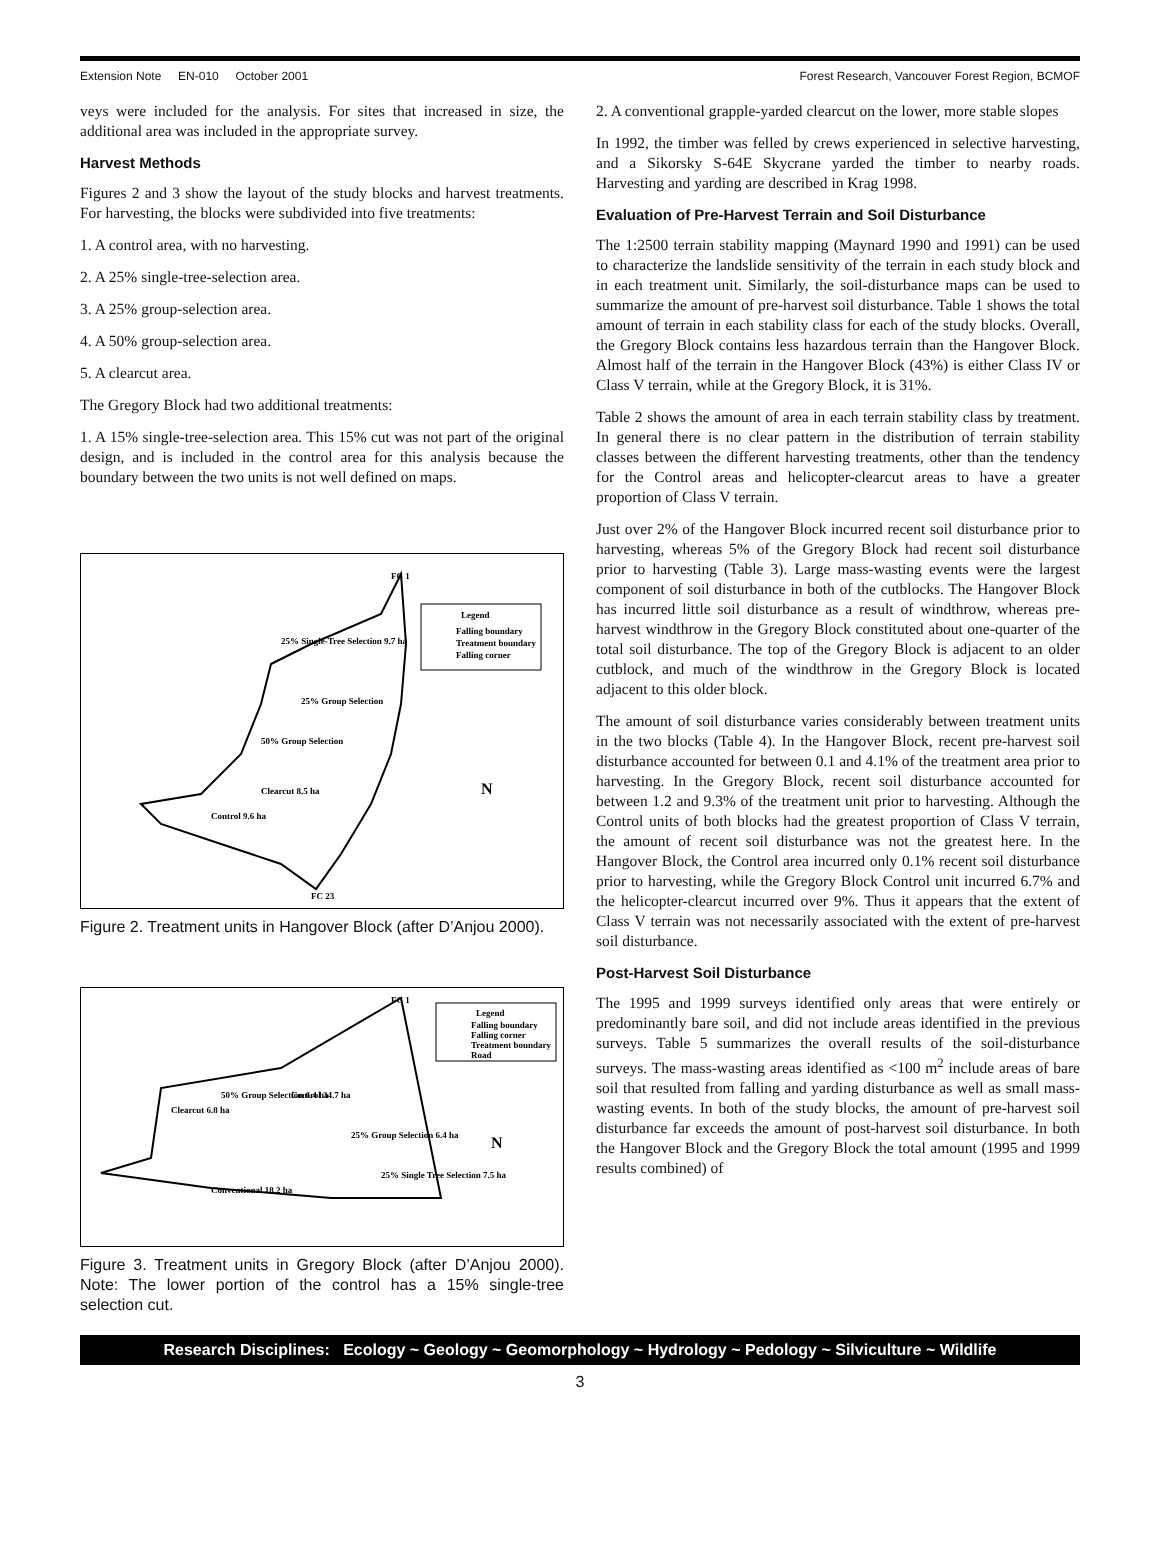Extension Note EN-010 October 2001 Forest Research, Vancouver Forest Region, BCMOF
veys were included for the analysis. For sites that increased in size, the additional area was included in the appropriate survey.
Harvest Methods
Figures 2 and 3 show the layout of the study blocks and harvest treatments. For harvesting, the blocks were subdivided into five treatments:
1. A control area, with no harvesting.
2. A 25% single-tree-selection area.
3. A 25% group-selection area.
4. A 50% group-selection area.
5. A clearcut area.
The Gregory Block had two additional treatments:
1. A 15% single-tree-selection area. This 15% cut was not part of the original design, and is included in the control area for this analysis because the boundary between the two units is not well defined on maps.
FC 1
25% Single-Tree Selection 9.7 ha
25% Group Selection
50% Group Selection
Clearcut 8.5 ha
Control 9.6 ha
FC 23
Legend
Falling boundary
Treatment boundary
Falling corner
N
Figure 2. Treatment units in Hangover Block (after D’Anjou 2000).
FC 1
Clearcut 6.8 ha
50% Group Selection 6.4 ha
Control 34.7 ha
25% Group Selection 6.4 ha
25% Single Tree Selection 7.5 ha
Conventional 18.2 ha
Legend
Falling boundary
Falling corner
Treatment boundary
Road
N
Figure 3. Treatment units in Gregory Block (after D’Anjou 2000). Note: The lower portion of the control has a 15% single-tree selection cut.
2. A conventional grapple-yarded clearcut on the lower, more stable slopes
In 1992, the timber was felled by crews experienced in selective harvesting, and a Sikorsky S-64E Skycrane yarded the timber to nearby roads. Harvesting and yarding are described in Krag 1998.
Evaluation of Pre-Harvest Terrain and Soil Disturbance
The 1:2500 terrain stability mapping (Maynard 1990 and 1991) can be used to characterize the landslide sensitivity of the terrain in each study block and in each treatment unit. Similarly, the soil-disturbance maps can be used to summarize the amount of pre-harvest soil disturbance. Table 1 shows the total amount of terrain in each stability class for each of the study blocks. Overall, the Gregory Block contains less hazardous terrain than the Hangover Block. Almost half of the terrain in the Hangover Block (43%) is either Class IV or Class V terrain, while at the Gregory Block, it is 31%.
Table 2 shows the amount of area in each terrain stability class by treatment. In general there is no clear pattern in the distribution of terrain stability classes between the different harvesting treatments, other than the tendency for the Control areas and helicopter-clearcut areas to have a greater proportion of Class V terrain.
Just over 2% of the Hangover Block incurred recent soil disturbance prior to harvesting, whereas 5% of the Gregory Block had recent soil disturbance prior to harvesting (Table 3). Large mass-wasting events were the largest component of soil disturbance in both of the cutblocks. The Hangover Block has incurred little soil disturbance as a result of windthrow, whereas pre-harvest windthrow in the Gregory Block constituted about one-quarter of the total soil disturbance. The top of the Gregory Block is adjacent to an older cutblock, and much of the windthrow in the Gregory Block is located adjacent to this older block.
The amount of soil disturbance varies considerably between treatment units in the two blocks (Table 4). In the Hangover Block, recent pre-harvest soil disturbance accounted for between 0.1 and 4.1% of the treatment area prior to harvesting. In the Gregory Block, recent soil disturbance accounted for between 1.2 and 9.3% of the treatment unit prior to harvesting. Although the Control units of both blocks had the greatest proportion of Class V terrain, the amount of recent soil disturbance was not the greatest here. In the Hangover Block, the Control area incurred only 0.1% recent soil disturbance prior to harvesting, while the Gregory Block Control unit incurred 6.7% and the helicopter-clearcut incurred over 9%. Thus it appears that the extent of Class V terrain was not necessarily associated with the extent of pre-harvest soil disturbance.
Post-Harvest Soil Disturbance
The 1995 and 1999 surveys identified only areas that were entirely or predominantly bare soil, and did not include areas identified in the previous surveys. Table 5 summarizes the overall results of the soil-disturbance surveys. The mass-wasting areas identified as <100 m<sup>2</sup> include areas of bare soil that resulted from falling and yarding disturbance as well as small mass-wasting events. In both of the study blocks, the amount of pre-harvest soil disturbance far exceeds the amount of post-harvest soil disturbance. In both the Hangover Block and the Gregory Block the total amount (1995 and 1999 results combined) of
Research Disciplines: Ecology ~ Geology ~ Geomorphology ~ Hydrology ~ Pedology ~ Silviculture ~ Wildlife
3